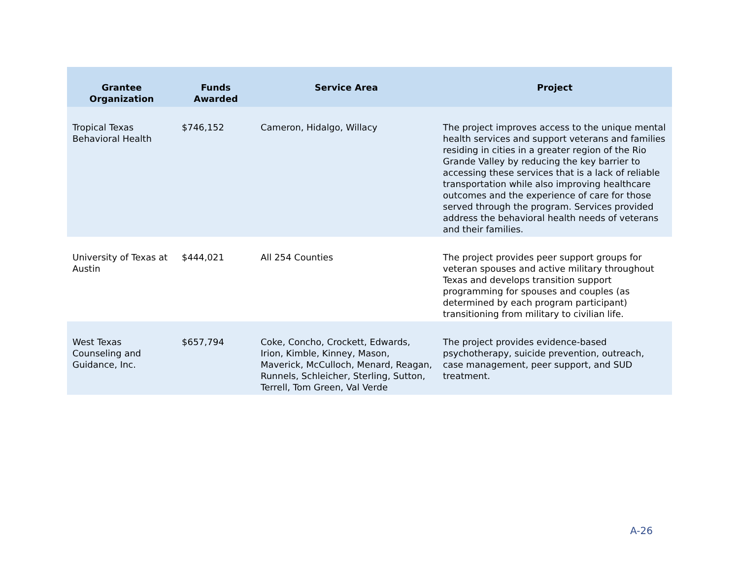| Grantee Organization | Funds Awarded | Service Area | Project |
| --- | --- | --- | --- |
| Tropical Texas Behavioral Health | $746,152 | Cameron, Hidalgo, Willacy | The project improves access to the unique mental health services and support veterans and families residing in cities in a greater region of the Rio Grande Valley by reducing the key barrier to accessing these services that is a lack of reliable transportation while also improving healthcare outcomes and the experience of care for those served through the program. Services provided address the behavioral health needs of veterans and their families. |
| University of Texas at Austin | $444,021 | All 254 Counties | The project provides peer support groups for veteran spouses and active military throughout Texas and develops transition support programming for spouses and couples (as determined by each program participant) transitioning from military to civilian life. |
| West Texas Counseling and Guidance, Inc. | $657,794 | Coke, Concho, Crockett, Edwards, Irion, Kimble, Kinney, Mason, Maverick, McCulloch, Menard, Reagan, Runnels, Schleicher, Sterling, Sutton, Terrell, Tom Green, Val Verde | The project provides evidence-based psychotherapy, suicide prevention, outreach, case management, peer support, and SUD treatment. |
A-26